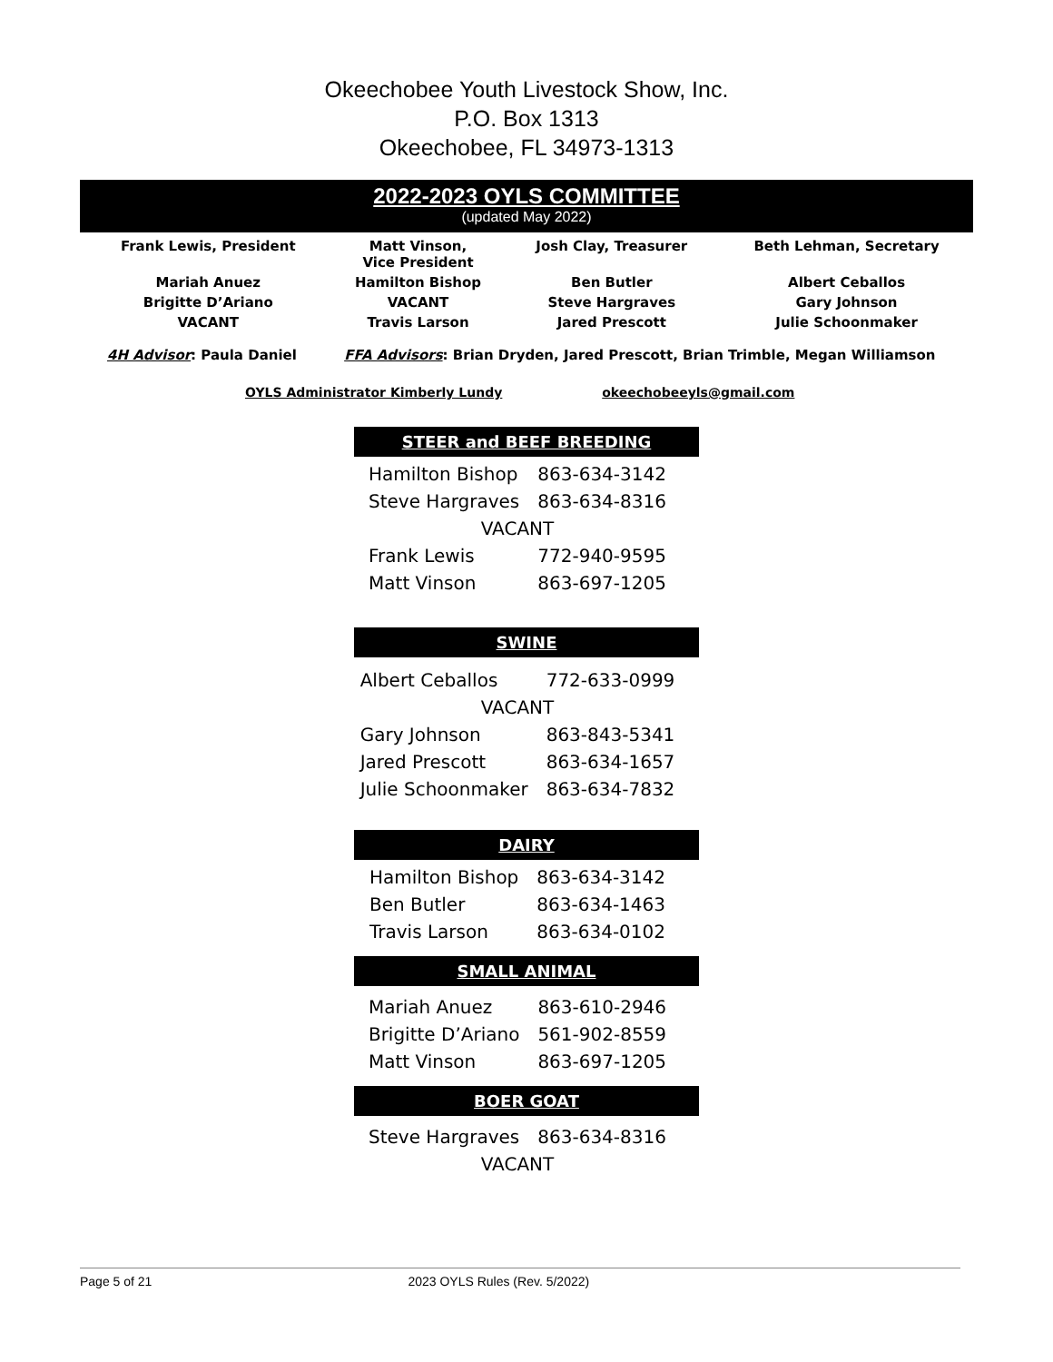Okeechobee Youth Livestock Show, Inc.
P.O. Box 1313
Okeechobee, FL 34973-1313
2022-2023 OYLS COMMITTEE
(updated May 2022)
| Frank Lewis, President | Matt Vinson, Vice President | Josh Clay, Treasurer | Beth Lehman, Secretary |
| Mariah Anuez | Hamilton Bishop | Ben Butler | Albert Ceballos |
| Brigitte D’Ariano | VACANT | Steve Hargraves | Gary Johnson |
| VACANT | Travis Larson | Jared Prescott | Julie Schoonmaker |
4H Advisor: Paula Daniel FFA Advisors: Brian Dryden, Jared Prescott, Brian Trimble, Megan Williamson
OYLS Administrator Kimberly Lundy okeechobeeyls@gmail.com
STEER and BEEF BREEDING
| Hamilton Bishop | 863-634-3142 |
| Steve Hargraves | 863-634-8316 |
| VACANT | |
| Frank Lewis | 772-940-9595 |
| Matt Vinson | 863-697-1205 |
SWINE
| Albert Ceballos | 772-633-0999 |
| VACANT | |
| Gary Johnson | 863-843-5341 |
| Jared Prescott | 863-634-1657 |
| Julie Schoonmaker | 863-634-7832 |
DAIRY
| Hamilton Bishop | 863-634-3142 |
| Ben Butler | 863-634-1463 |
| Travis Larson | 863-634-0102 |
SMALL ANIMAL
| Mariah Anuez | 863-610-2946 |
| Brigitte D’Ariano | 561-902-8559 |
| Matt Vinson | 863-697-1205 |
BOER GOAT
| Steve Hargraves | 863-634-8316 |
| VACANT | |
Page 5 of 21 2023 OYLS Rules (Rev. 5/2022)